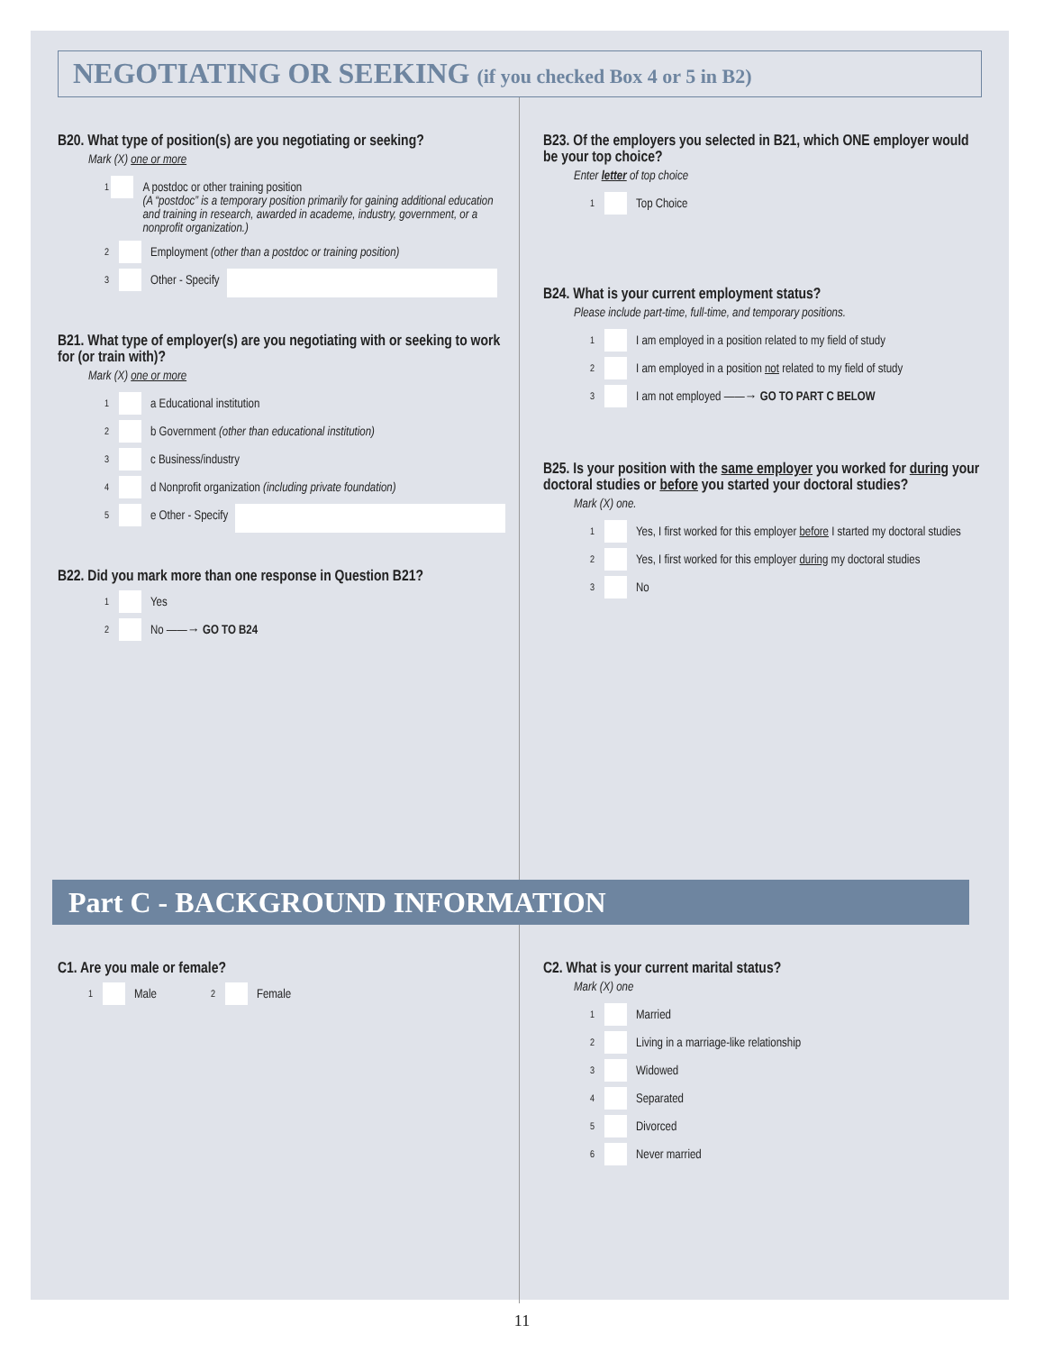NEGOTIATING OR SEEKING (if you checked Box 4 or 5 in B2)
B20. What type of position(s) are you negotiating or seeking?
Mark (X) one or more
1 A postdoc or other training position
(A “postdoc” is a temporary position primarily for gaining additional education and training in research, awarded in academe, industry, government, or a nonprofit organization.)
2 Employment (other than a postdoc or training position)
3 Other - Specify
B21. What type of employer(s) are you negotiating with or seeking to work for (or train with)?
Mark (X) one or more
1 a Educational institution
2 b Government (other than educational institution)
3 c Business/industry
4 d Nonprofit organization (including private foundation)
5 e Other - Specify
B22. Did you mark more than one response in Question B21?
1 Yes
2 No ——→ GO TO B24
B23. Of the employers you selected in B21, which ONE employer would be your top choice?
Enter letter of top choice
1 Top Choice
B24. What is your current employment status?
Please include part-time, full-time, and temporary positions.
1 I am employed in a position related to my field of study
2 I am employed in a position not related to my field of study
3 I am not employed ——→ GO TO PART C BELOW
B25. Is your position with the same employer you worked for during your doctoral studies or before you started your doctoral studies?
Mark (X) one.
1 Yes, I first worked for this employer before I started my doctoral studies
2 Yes, I first worked for this employer during my doctoral studies
3 No
Part C - BACKGROUND INFORMATION
C1. Are you male or female?
1 Male 2 Female
C2. What is your current marital status?
Mark (X) one
1 Married
2 Living in a marriage-like relationship
3 Widowed
4 Separated
5 Divorced
6 Never married
11